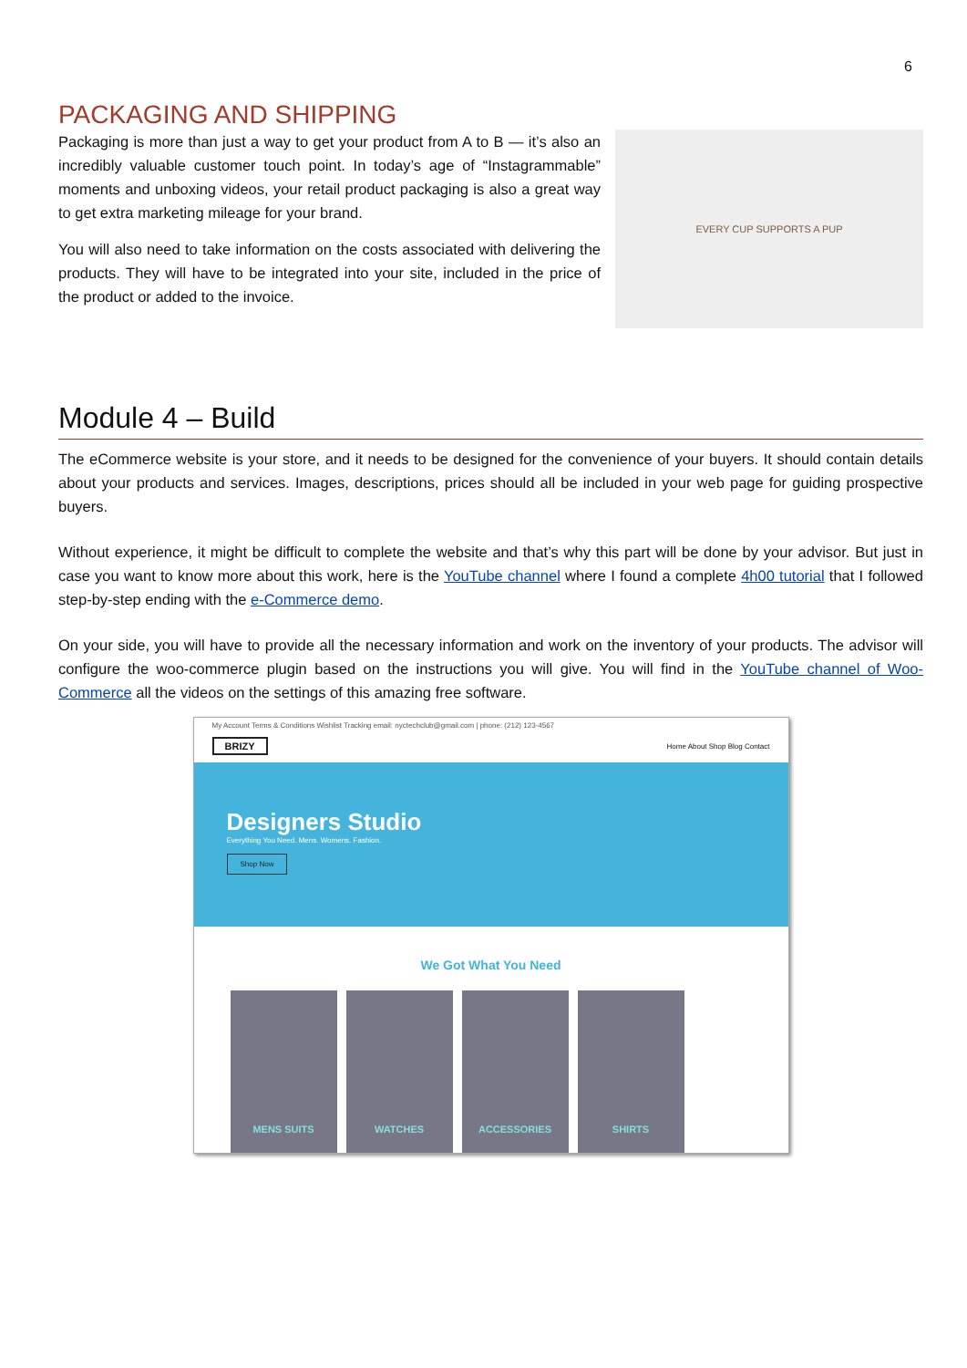6
PACKAGING AND SHIPPING
Packaging is more than just a way to get your product from A to B — it’s also an incredibly valuable customer touch point. In today’s age of “Instagrammable” moments and unboxing videos, your retail product packaging is also a great way to get extra marketing mileage for your brand.
You will also need to take information on the costs associated with delivering the products. They will have to be integrated into your site, included in the price of the product or added to the invoice.
EVERY CUP SUPPORTS A PUP
Module 4 – Build
The eCommerce website is your store, and it needs to be designed for the convenience of your buyers. It should contain details about your products and services. Images, descriptions, prices should all be included in your web page for guiding prospective buyers.
Without experience, it might be difficult to complete the website and that’s why this part will be done by your advisor. But just in case you want to know more about this work, here is the YouTube channel where I found a complete 4h00 tutorial that I followed step-by-step ending with the e-Commerce demo.
On your side, you will have to provide all the necessary information and work on the inventory of your products. The advisor will configure the woo-commerce plugin based on the instructions you will give. You will find in the YouTube channel of Woo-Commerce all the videos on the settings of this amazing free software.
My Account Terms & Conditions Wishlist Tracking email: nyctechclub@gmail.com | phone: (212) 123-4567
BRIZY Home About Shop Blog Contact
Designers Studio
Everything You Need. Mens. Womens. Fashion.
Shop Now
We Got What You Need
MENS SUITS WATCHES ACCESSORIES SHIRTS